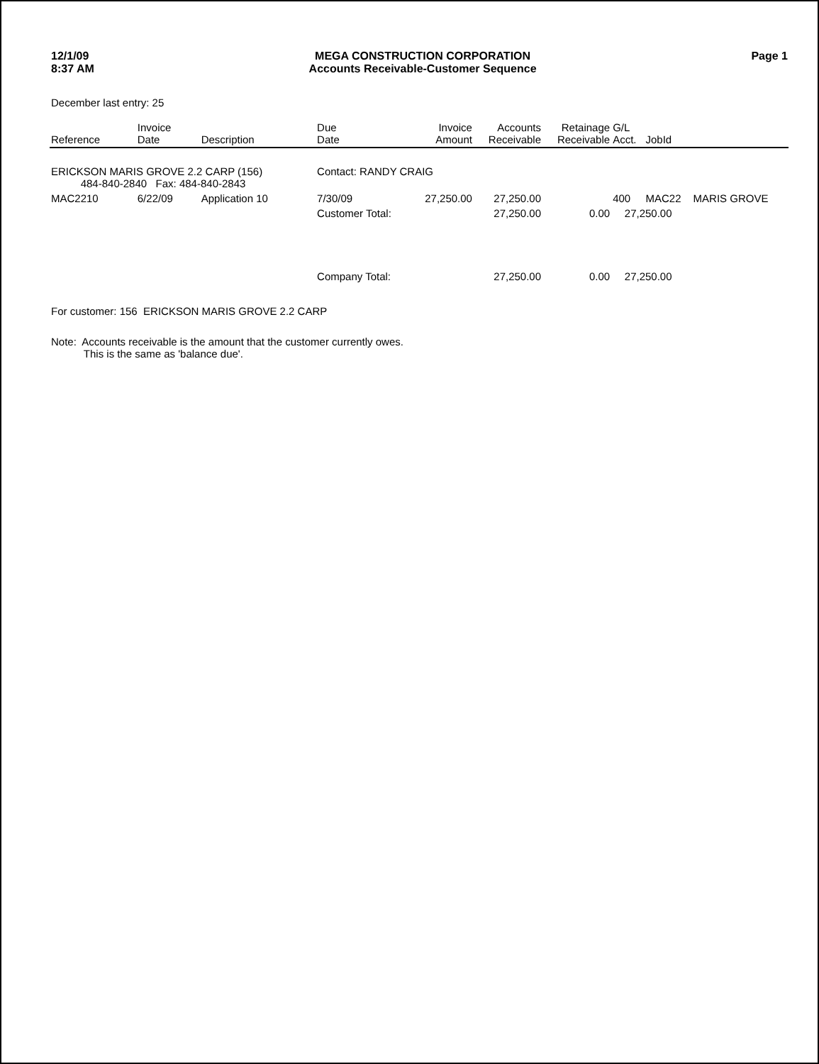12/1/09
8:37 AM
MEGA CONSTRUCTION CORPORATION
Accounts Receivable-Customer Sequence
Page 1
December last entry: 25
| Reference | Invoice Date | Description | Due Date | Invoice Amount | Accounts Receivable | Retainage Receivable | G/L Acct. | JobId | |
| --- | --- | --- | --- | --- | --- | --- | --- | --- | --- |
| ERICKSON MARIS GROVE 2.2 CARP (156) 484-840-2840 Fax: 484-840-2843 | | | Contact: RANDY CRAIG | | | | | | |
| MAC2210 | 6/22/09 | Application 10 | 7/30/09 | 27,250.00 | 27,250.00 | | 400 | MAC22 | MARIS GROVE |
| | | | Customer Total: | | 27,250.00 | 0.00 | 27,250.00 | | |
| | | | Company Total: | | 27,250.00 | 0.00 | 27,250.00 | | |
For customer: 156 ERICKSON MARIS GROVE 2.2 CARP
Note: Accounts receivable is the amount that the customer currently owes.
This is the same as 'balance due'.